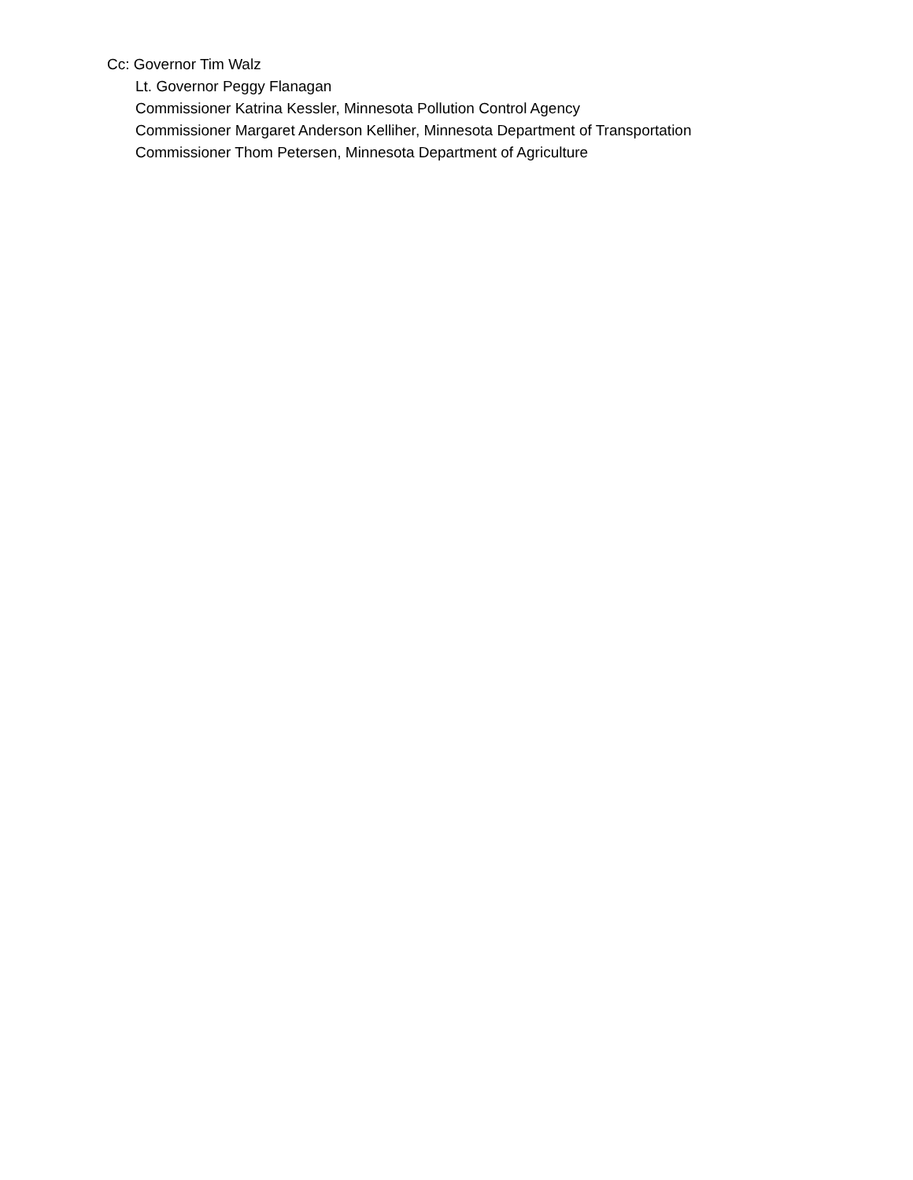Cc: Governor Tim Walz
Lt. Governor Peggy Flanagan
Commissioner Katrina Kessler, Minnesota Pollution Control Agency
Commissioner Margaret Anderson Kelliher, Minnesota Department of Transportation
Commissioner Thom Petersen, Minnesota Department of Agriculture